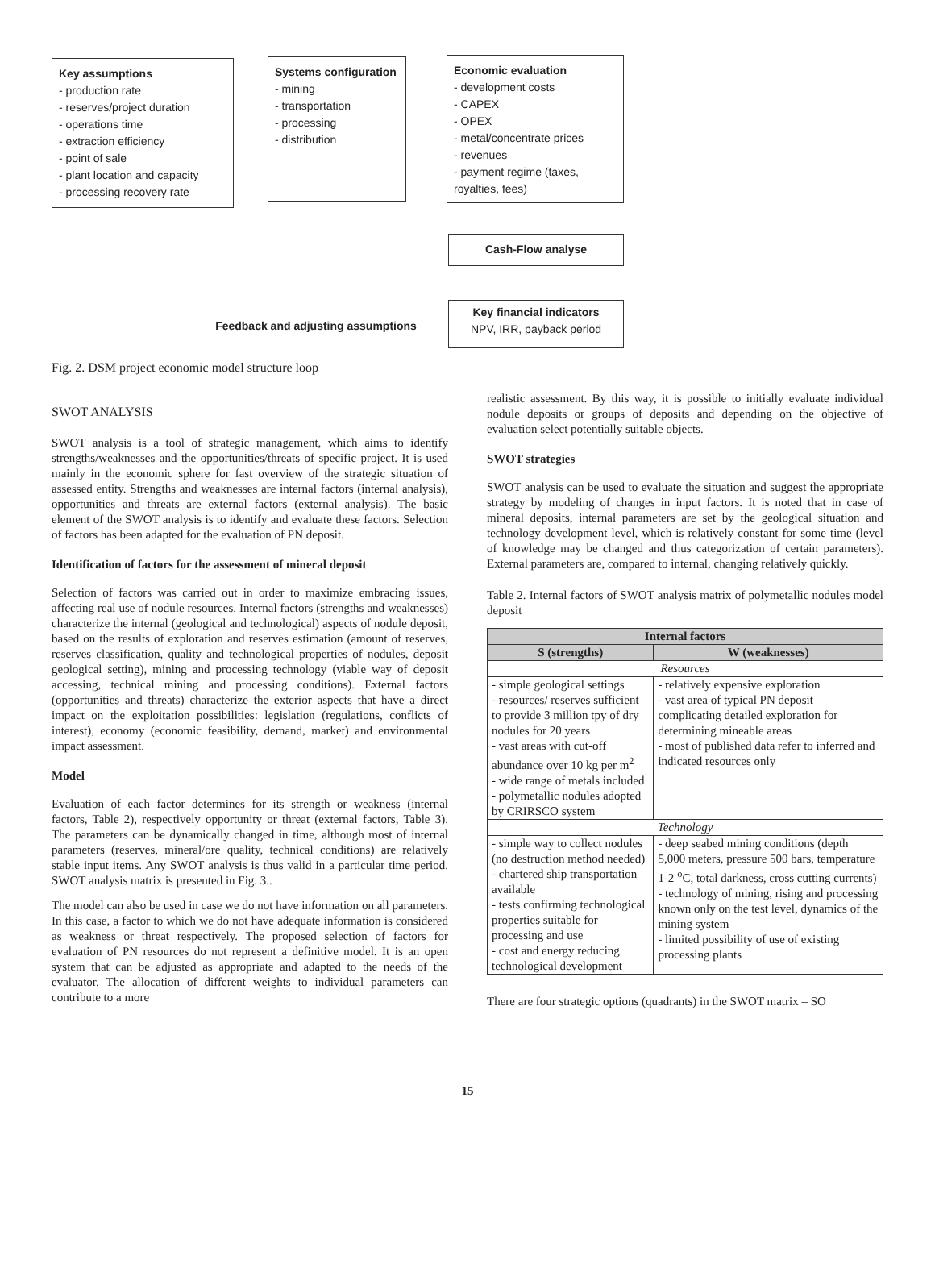Key assumptions
- production rate
- reserves/project duration
- operations time
- extraction efficiency
- point of sale
- plant location and capacity
- processing recovery rate
Systems configuration
- mining
- transportation
- processing
- distribution
Economic evaluation
- development costs
- CAPEX
- OPEX
- metal/concentrate prices
- revenues
- payment regime (taxes, royalties, fees)
Cash-Flow analyse
Feedback and adjusting assumptions
Key financial indicators
NPV, IRR, payback period
Fig. 2. DSM project economic model structure loop
SWOT ANALYSIS
SWOT analysis is a tool of strategic management, which aims to identify strengths/weaknesses and the opportunities/threats of specific project. It is used mainly in the economic sphere for fast overview of the strategic situation of assessed entity. Strengths and weaknesses are internal factors (internal analysis), opportunities and threats are external factors (external analysis). The basic element of the SWOT analysis is to identify and evaluate these factors. Selection of factors has been adapted for the evaluation of PN deposit.
Identification of factors for the assessment of mineral deposit
Selection of factors was carried out in order to maximize embracing issues, affecting real use of nodule resources. Internal factors (strengths and weaknesses) characterize the internal (geological and technological) aspects of nodule deposit, based on the results of exploration and reserves estimation (amount of reserves, reserves classification, quality and technological properties of nodules, deposit geological setting), mining and processing technology (viable way of deposit accessing, technical mining and processing conditions). External factors (opportunities and threats) characterize the exterior aspects that have a direct impact on the exploitation possibilities: legislation (regulations, conflicts of interest), economy (economic feasibility, demand, market) and environmental impact assessment.
Model
Evaluation of each factor determines for its strength or weakness (internal factors, Table 2), respectively opportunity or threat (external factors, Table 3). The parameters can be dynamically changed in time, although most of internal parameters (reserves, mineral/ore quality, technical conditions) are relatively stable input items. Any SWOT analysis is thus valid in a particular time period. SWOT analysis matrix is presented in Fig. 3..
The model can also be used in case we do not have information on all parameters. In this case, a factor to which we do not have adequate information is considered as weakness or threat respectively. The proposed selection of factors for evaluation of PN resources do not represent a definitive model. It is an open system that can be adjusted as appropriate and adapted to the needs of the evaluator. The allocation of different weights to individual parameters can contribute to a more
realistic assessment. By this way, it is possible to initially evaluate individual nodule deposits or groups of deposits and depending on the objective of evaluation select potentially suitable objects.
SWOT strategies
SWOT analysis can be used to evaluate the situation and suggest the appropriate strategy by modeling of changes in input factors. It is noted that in case of mineral deposits, internal parameters are set by the geological situation and technology development level, which is relatively constant for some time (level of knowledge may be changed and thus categorization of certain parameters). External parameters are, compared to internal, changing relatively quickly.
Table 2. Internal factors of SWOT analysis matrix of polymetallic nodules model deposit
| Internal factors | |
| --- | --- |
| S (strengths) | W (weaknesses) |
| Resources | |
| - simple geological settings - resources/ reserves sufficient to provide 3 million tpy of dry nodules for 20 years - vast areas with cut-off abundance over 10 kg per m<sup>2</sup> - wide range of metals included - polymetallic nodules adopted by CRIRSCO system | - relatively expensive exploration - vast area of typical PN deposit complicating detailed exploration for determining mineable areas - most of published data refer to inferred and indicated resources only |
| Technology | |
| - simple way to collect nodules (no destruction method needed) - chartered ship transportation available - tests confirming technological properties suitable for processing and use - cost and energy reducing technological development | - deep seabed mining conditions (depth 5,000 meters, pressure 500 bars, temperature 1-2 <sup>o</sup>C, total darkness, cross cutting currents) - technology of mining, rising and processing known only on the test level, dynamics of the mining system - limited possibility of use of existing processing plants |
There are four strategic options (quadrants) in the SWOT matrix – SO
15